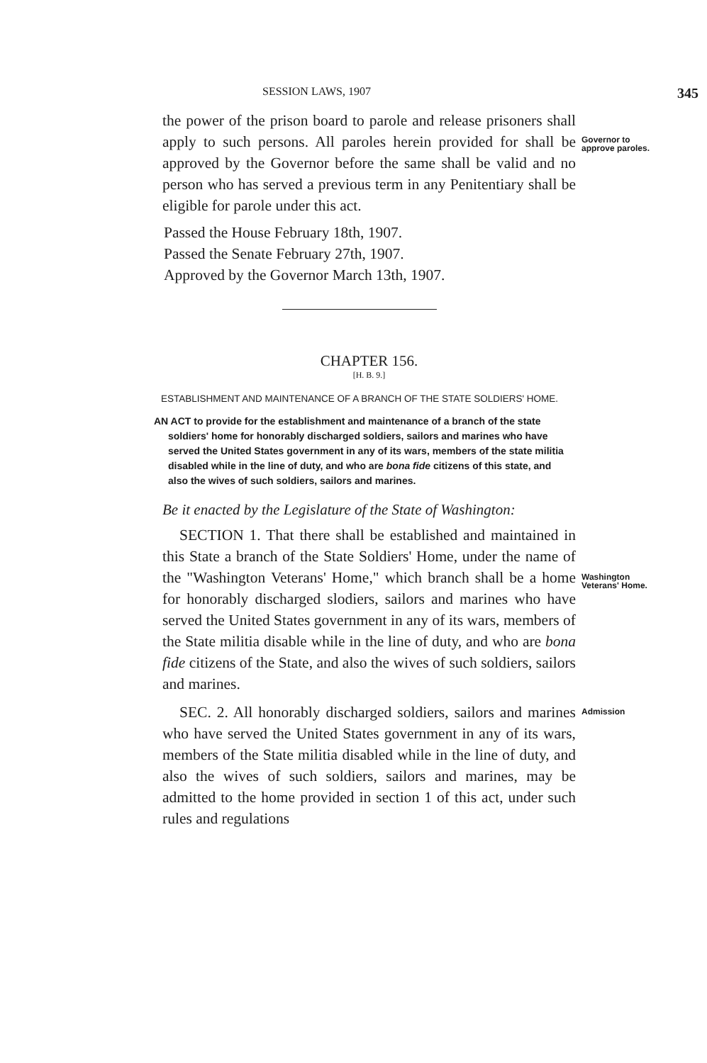SESSION LAWS, 1907
345
the power of the prison board to parole and release prisoners shall apply to such persons. All paroles herein provided for shall be approved by the Governor before the same shall be valid and no person who has served a previous term in any Penitentiary shall be eligible for parole under this act.
Passed the House February 18th, 1907.
Passed the Senate February 27th, 1907.
Approved by the Governor March 13th, 1907.
Governor to approve paroles.
CHAPTER 156.
[H. B. 9.]
ESTABLISHMENT AND MAINTENANCE OF A BRANCH OF THE STATE SOLDIERS' HOME.
AN ACT to provide for the establishment and maintenance of a branch of the state soldiers' home for honorably discharged soldiers, sailors and marines who have served the United States government in any of its wars, members of the state militia disabled while in the line of duty, and who are bona fide citizens of this state, and also the wives of such soldiers, sailors and marines.
Be it enacted by the Legislature of the State of Washington:
SECTION 1. That there shall be established and maintained in this State a branch of the State Soldiers' Home, under the name of the "Washington Veterans' Home," which branch shall be a home for honorably discharged slodiers, sailors and marines who have served the United States government in any of its wars, members of the State militia disable while in the line of duty, and who are bona fide citizens of the State, and also the wives of such soldiers, sailors and marines.
Washington Veterans' Home.
SEC. 2. All honorably discharged soldiers, sailors and marines who have served the United States government in any of its wars, members of the State militia disabled while in the line of duty, and also the wives of such soldiers, sailors and marines, may be admitted to the home provided in section 1 of this act, under such rules and regulations
Admission